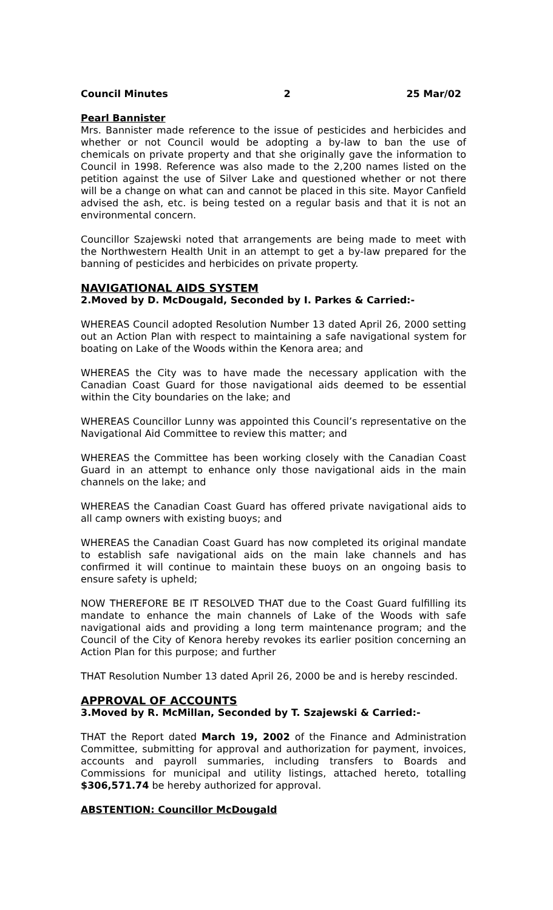Council Minutes 2 25 Mar/02
Pearl Bannister
Mrs. Bannister made reference to the issue of pesticides and herbicides and whether or not Council would be adopting a by-law to ban the use of chemicals on private property and that she originally gave the information to Council in 1998. Reference was also made to the 2,200 names listed on the petition against the use of Silver Lake and questioned whether or not there will be a change on what can and cannot be placed in this site. Mayor Canfield advised the ash, etc. is being tested on a regular basis and that it is not an environmental concern.
Councillor Szajewski noted that arrangements are being made to meet with the Northwestern Health Unit in an attempt to get a by-law prepared for the banning of pesticides and herbicides on private property.
NAVIGATIONAL AIDS SYSTEM
2.Moved by D. McDougald, Seconded by I. Parkes & Carried:-
WHEREAS Council adopted Resolution Number 13 dated April 26, 2000 setting out an Action Plan with respect to maintaining a safe navigational system for boating on Lake of the Woods within the Kenora area; and
WHEREAS the City was to have made the necessary application with the Canadian Coast Guard for those navigational aids deemed to be essential within the City boundaries on the lake; and
WHEREAS Councillor Lunny was appointed this Council’s representative on the Navigational Aid Committee to review this matter; and
WHEREAS the Committee has been working closely with the Canadian Coast Guard in an attempt to enhance only those navigational aids in the main channels on the lake; and
WHEREAS the Canadian Coast Guard has offered private navigational aids to all camp owners with existing buoys; and
WHEREAS the Canadian Coast Guard has now completed its original mandate to establish safe navigational aids on the main lake channels and has confirmed it will continue to maintain these buoys on an ongoing basis to ensure safety is upheld;
NOW THEREFORE BE IT RESOLVED THAT due to the Coast Guard fulfilling its mandate to enhance the main channels of Lake of the Woods with safe navigational aids and providing a long term maintenance program; and the Council of the City of Kenora hereby revokes its earlier position concerning an Action Plan for this purpose; and further
THAT Resolution Number 13 dated April 26, 2000 be and is hereby rescinded.
APPROVAL OF ACCOUNTS
3.Moved by R. McMillan, Seconded by T. Szajewski & Carried:-
THAT the Report dated March 19, 2002 of the Finance and Administration Committee, submitting for approval and authorization for payment, invoices, accounts and payroll summaries, including transfers to Boards and Commissions for municipal and utility listings, attached hereto, totalling $306,571.74 be hereby authorized for approval.
ABSTENTION: Councillor McDougald